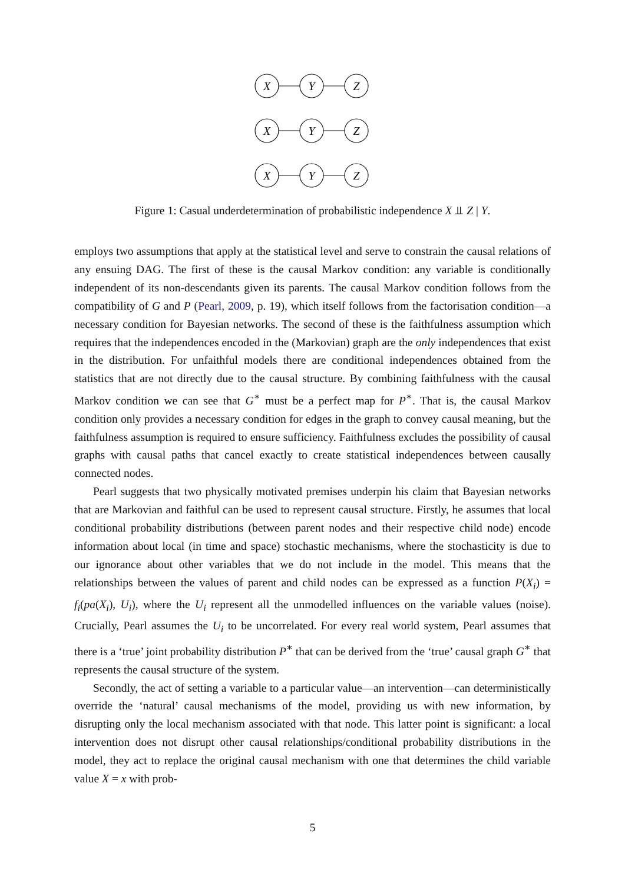X
Y
Z
X
Y
Z
X
Y
Z
Figure 1: Casual underdetermination of probabilistic independence X ⫫ Z | Y.
employs two assumptions that apply at the statistical level and serve to constrain the causal relations of any ensuing DAG. The first of these is the causal Markov condition: any variable is conditionally independent of its non-descendants given its parents. The causal Markov condition follows from the compatibility of G and P (Pearl, 2009, p. 19), which itself follows from the factorisation condition—a necessary condition for Bayesian networks. The second of these is the faithfulness assumption which requires that the independences encoded in the (Markovian) graph are the only independences that exist in the distribution. For unfaithful models there are conditional independences obtained from the statistics that are not directly due to the causal structure. By combining faithfulness with the causal Markov condition we can see that G<sup>∗</sup> must be a perfect map for P<sup>∗</sup>. That is, the causal Markov condition only provides a necessary condition for edges in the graph to convey causal meaning, but the faithfulness assumption is required to ensure sufficiency. Faithfulness excludes the possibility of causal graphs with causal paths that cancel exactly to create statistical independences between causally connected nodes.
Pearl suggests that two physically motivated premises underpin his claim that Bayesian networks that are Markovian and faithful can be used to represent causal structure. Firstly, he assumes that local conditional probability distributions (between parent nodes and their respective child node) encode information about local (in time and space) stochastic mechanisms, where the stochasticity is due to our ignorance about other variables that we do not include in the model. This means that the relationships between the values of parent and child nodes can be expressed as a function P(X<sub>i</sub>) = f<sub>i</sub>(pa(X<sub>i</sub>), U<sub>i</sub>), where the U<sub>i</sub> represent all the unmodelled influences on the variable values (noise). Crucially, Pearl assumes the U<sub>i</sub> to be uncorrelated. For every real world system, Pearl assumes that there is a ‘true’ joint probability distribution P<sup>∗</sup> that can be derived from the ‘true’ causal graph G<sup>∗</sup> that represents the causal structure of the system.
Secondly, the act of setting a variable to a particular value—an intervention—can deterministically override the ‘natural’ causal mechanisms of the model, providing us with new information, by disrupting only the local mechanism associated with that node. This latter point is significant: a local intervention does not disrupt other causal relationships/conditional probability distributions in the model, they act to replace the original causal mechanism with one that determines the child variable value X = x with prob-
5